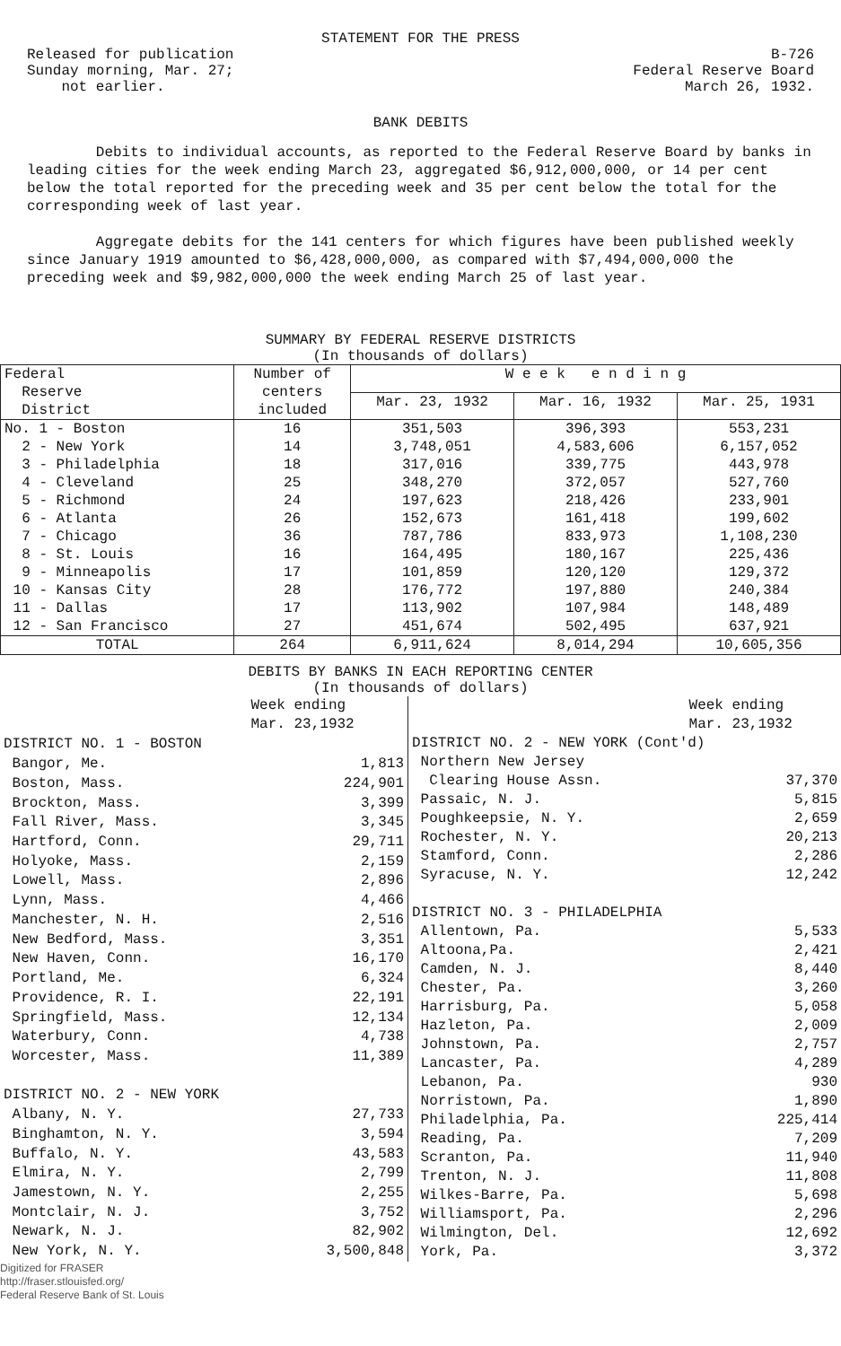STATEMENT FOR THE PRESS
Released for publication
Sunday morning, Mar. 27;
not earlier.
B-726
Federal Reserve Board
March 26, 1932.
BANK DEBITS
Debits to individual accounts, as reported to the Federal Reserve Board by banks in leading cities for the week ending March 23, aggregated $6,912,000,000, or 14 per cent below the total reported for the preceding week and 35 per cent below the total for the corresponding week of last year.
Aggregate debits for the 141 centers for which figures have been published weekly since January 1919 amounted to $6,428,000,000, as compared with $7,494,000,000 the preceding week and $9,982,000,000 the week ending March 25 of last year.
SUMMARY BY FEDERAL RESERVE DISTRICTS
(In thousands of dollars)
| Federal Reserve District | Number of centers included | W e e k e n d i n g | | |
| --- | --- | --- | --- | --- |
| | | Mar. 23, 1932 | Mar. 16, 1932 | Mar. 25, 1931 |
| No. 1 - Boston | 16 | 351,503 | 396,393 | 553,231 |
| 2 - New York | 14 | 3,748,051 | 4,583,606 | 6,157,052 |
| 3 - Philadelphia | 18 | 317,016 | 339,775 | 443,978 |
| 4 - Cleveland | 25 | 348,270 | 372,057 | 527,760 |
| 5 - Richmond | 24 | 197,623 | 218,426 | 233,901 |
| 6 - Atlanta | 26 | 152,673 | 161,418 | 199,602 |
| 7 - Chicago | 36 | 787,786 | 833,973 | 1,108,230 |
| 8 - St. Louis | 16 | 164,495 | 180,167 | 225,436 |
| 9 - Minneapolis | 17 | 101,859 | 120,120 | 129,372 |
| 10 - Kansas City | 28 | 176,772 | 197,880 | 240,384 |
| 11 - Dallas | 17 | 113,902 | 107,984 | 148,489 |
| 12 - San Francisco | 27 | 451,674 | 502,495 | 637,921 |
| TOTAL | 264 | 6,911,624 | 8,014,294 | 10,605,356 |
DEBITS BY BANKS IN EACH REPORTING CENTER
(In thousands of dollars)
| | Week ending Mar. 23,1932 |
| --- | --- |
| DISTRICT NO. 1 - BOSTON | |
| Bangor, Me. | 1,813 |
| Boston, Mass. | 224,901 |
| Brockton, Mass. | 3,399 |
| Fall River, Mass. | 3,345 |
| Hartford, Conn. | 29,711 |
| Holyoke, Mass. | 2,159 |
| Lowell, Mass. | 2,896 |
| Lynn, Mass. | 4,466 |
| Manchester, N. H. | 2,516 |
| New Bedford, Mass. | 3,351 |
| New Haven, Conn. | 16,170 |
| Portland, Me. | 6,324 |
| Providence, R. I. | 22,191 |
| Springfield, Mass. | 12,134 |
| Waterbury, Conn. | 4,738 |
| Worcester, Mass. | 11,389 |
| DISTRICT NO. 2 - NEW YORK | |
| Albany, N. Y. | 27,733 |
| Binghamton, N. Y. | 3,594 |
| Buffalo, N. Y. | 43,583 |
| Elmira, N. Y. | 2,799 |
| Jamestown, N. Y. | 2,255 |
| Montclair, N. J. | 3,752 |
| Newark, N. J. | 82,902 |
| New York, N. Y. | 3,500,848 |
| | Week ending Mar. 23,1932 |
| --- | --- |
| DISTRICT NO. 2 - NEW YORK (Cont'd) | |
| Northern New Jersey | |
| Clearing House Assn. | 37,370 |
| Passaic, N. J. | 5,815 |
| Poughkeepsie, N. Y. | 2,659 |
| Rochester, N. Y. | 20,213 |
| Stamford, Conn. | 2,286 |
| Syracuse, N. Y. | 12,242 |
| DISTRICT NO. 3 - PHILADELPHIA | |
| Allentown, Pa. | 5,533 |
| Altoona,Pa. | 2,421 |
| Camden, N. J. | 8,440 |
| Chester, Pa. | 3,260 |
| Harrisburg, Pa. | 5,058 |
| Hazleton, Pa. | 2,009 |
| Johnstown, Pa. | 2,757 |
| Lancaster, Pa. | 4,289 |
| Lebanon, Pa. | 930 |
| Norristown, Pa. | 1,890 |
| Philadelphia, Pa. | 225,414 |
| Reading, Pa. | 7,209 |
| Scranton, Pa. | 11,940 |
| Trenton, N. J. | 11,808 |
| Wilkes-Barre, Pa. | 5,698 |
| Williamsport, Pa. | 2,296 |
| Wilmington, Del. | 12,692 |
| York, Pa. | 3,372 |
Digitized for FRASER
http://fraser.stlouisfed.org/
Federal Reserve Bank of St. Louis